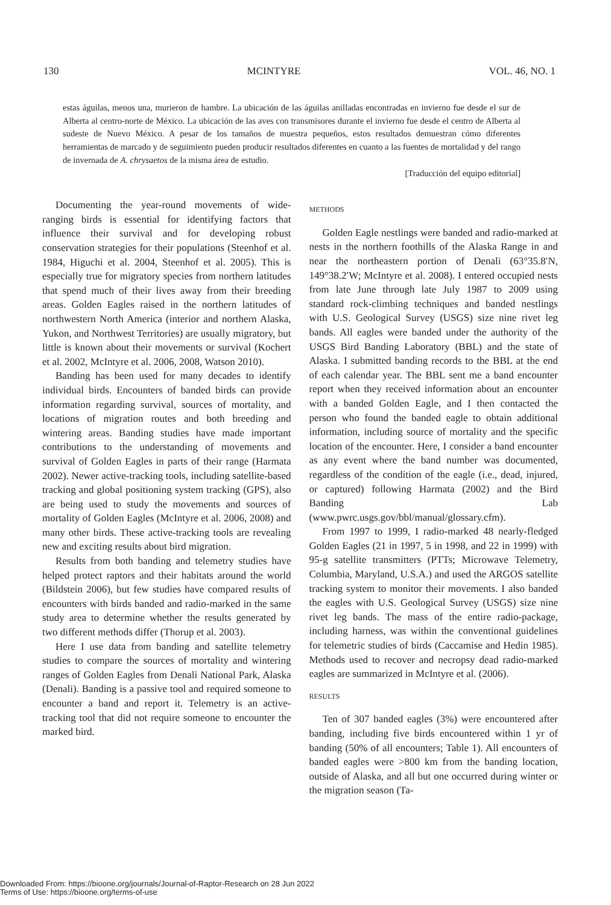130 MCINTYRE VOL. 46, NO. 1
estas águilas, menos una, murieron de hambre. La ubicación de las águilas anilladas encontradas en invierno fue desde el sur de Alberta al centro-norte de México. La ubicación de las aves con transmisores durante el invierno fue desde el centro de Alberta al sudeste de Nuevo México. A pesar de los tamaños de muestra pequeños, estos resultados demuestran cómo diferentes herramientas de marcado y de seguimiento pueden producir resultados diferentes en cuanto a las fuentes de mortalidad y del rango de invernada de A. chrysaetos de la misma área de estudio.
[Traducción del equipo editorial]
Documenting the year-round movements of wide-ranging birds is essential for identifying factors that influence their survival and for developing robust conservation strategies for their populations (Steenhof et al. 1984, Higuchi et al. 2004, Steenhof et al. 2005). This is especially true for migratory species from northern latitudes that spend much of their lives away from their breeding areas. Golden Eagles raised in the northern latitudes of northwestern North America (interior and northern Alaska, Yukon, and Northwest Territories) are usually migratory, but little is known about their movements or survival (Kochert et al. 2002, McIntyre et al. 2006, 2008, Watson 2010).
Banding has been used for many decades to identify individual birds. Encounters of banded birds can provide information regarding survival, sources of mortality, and locations of migration routes and both breeding and wintering areas. Banding studies have made important contributions to the understanding of movements and survival of Golden Eagles in parts of their range (Harmata 2002). Newer active-tracking tools, including satellite-based tracking and global positioning system tracking (GPS), also are being used to study the movements and sources of mortality of Golden Eagles (McIntyre et al. 2006, 2008) and many other birds. These active-tracking tools are revealing new and exciting results about bird migration.
Results from both banding and telemetry studies have helped protect raptors and their habitats around the world (Bildstein 2006), but few studies have compared results of encounters with birds banded and radio-marked in the same study area to determine whether the results generated by two different methods differ (Thorup et al. 2003).
Here I use data from banding and satellite telemetry studies to compare the sources of mortality and wintering ranges of Golden Eagles from Denali National Park, Alaska (Denali). Banding is a passive tool and required someone to encounter a band and report it. Telemetry is an active-tracking tool that did not require someone to encounter the marked bird.
METHODS
Golden Eagle nestlings were banded and radio-marked at nests in the northern foothills of the Alaska Range in and near the northeastern portion of Denali (63°35.8′N, 149°38.2′W; McIntyre et al. 2008). I entered occupied nests from late June through late July 1987 to 2009 using standard rock-climbing techniques and banded nestlings with U.S. Geological Survey (USGS) size nine rivet leg bands. All eagles were banded under the authority of the USGS Bird Banding Laboratory (BBL) and the state of Alaska. I submitted banding records to the BBL at the end of each calendar year. The BBL sent me a band encounter report when they received information about an encounter with a banded Golden Eagle, and I then contacted the person who found the banded eagle to obtain additional information, including source of mortality and the specific location of the encounter. Here, I consider a band encounter as any event where the band number was documented, regardless of the condition of the eagle (i.e., dead, injured, or captured) following Harmata (2002) and the Bird Banding Lab (www.pwrc.usgs.gov/bbl/manual/glossary.cfm).
From 1997 to 1999, I radio-marked 48 nearly-fledged Golden Eagles (21 in 1997, 5 in 1998, and 22 in 1999) with 95-g satellite transmitters (PTTs; Microwave Telemetry, Columbia, Maryland, U.S.A.) and used the ARGOS satellite tracking system to monitor their movements. I also banded the eagles with U.S. Geological Survey (USGS) size nine rivet leg bands. The mass of the entire radio-package, including harness, was within the conventional guidelines for telemetric studies of birds (Caccamise and Hedin 1985). Methods used to recover and necropsy dead radio-marked eagles are summarized in McIntyre et al. (2006).
RESULTS
Ten of 307 banded eagles (3%) were encountered after banding, including five birds encountered within 1 yr of banding (50% of all encounters; Table 1). All encounters of banded eagles were >800 km from the banding location, outside of Alaska, and all but one occurred during winter or the migration season (Ta-
Downloaded From: https://bioone.org/journals/Journal-of-Raptor-Research on 28 Jun 2022
Terms of Use: https://bioone.org/terms-of-use